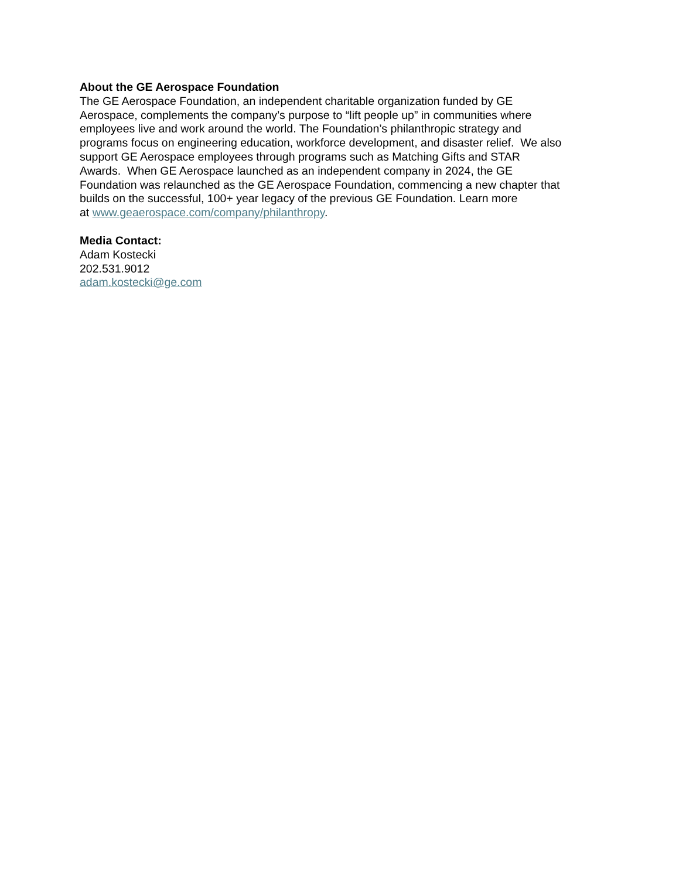About the GE Aerospace Foundation
The GE Aerospace Foundation, an independent charitable organization funded by GE
Aerospace, complements the company’s purpose to “lift people up” in communities where
employees live and work around the world. The Foundation’s philanthropic strategy and
programs focus on engineering education, workforce development, and disaster relief. We also
support GE Aerospace employees through programs such as Matching Gifts and STAR
Awards. When GE Aerospace launched as an independent company in 2024, the GE
Foundation was relaunched as the GE Aerospace Foundation, commencing a new chapter that
builds on the successful, 100+ year legacy of the previous GE Foundation. Learn more
at www.geaerospace.com/company/philanthropy.
Media Contact:
Adam Kostecki
202.531.9012
adam.kostecki@ge.com